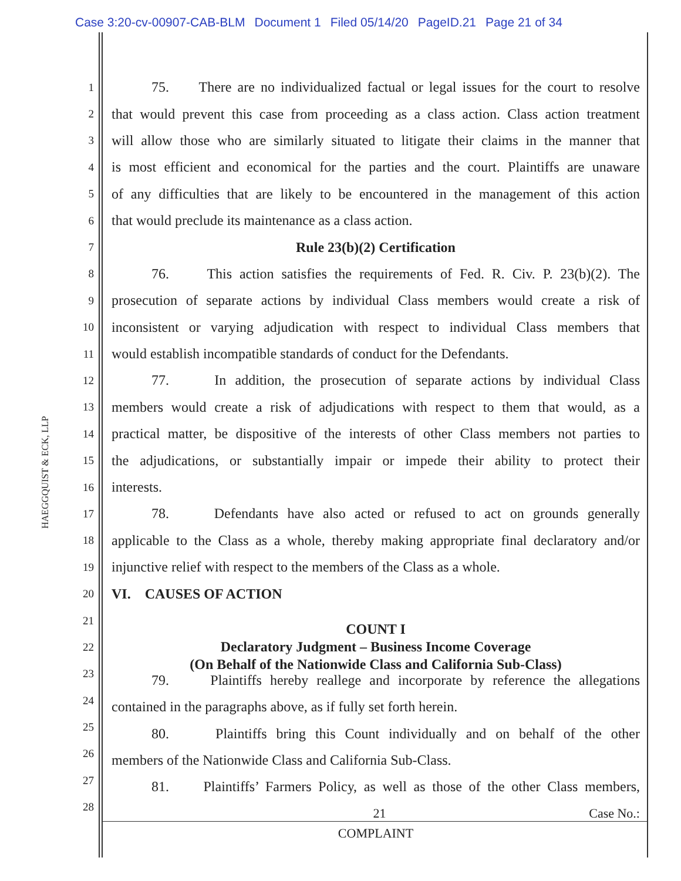Case 3:20-cv-00907-CAB-BLM Document 1 Filed 05/14/20 PageID.21 Page 21 of 34
HAEGGQUIST & ECK, LLP
1 75. There are no individualized factual or legal issues for the court to resolve
2 that would prevent this case from proceeding as a class action. Class action treatment
3 will allow those who are similarly situated to litigate their claims in the manner that
4 is most efficient and economical for the parties and the court. Plaintiffs are unaware
5 of any difficulties that are likely to be encountered in the management of this action
6 that would preclude its maintenance as a class action.
7 Rule 23(b)(2) Certification
8 76. This action satisfies the requirements of Fed. R. Civ. P. 23(b)(2). The
9 prosecution of separate actions by individual Class members would create a risk of
10 inconsistent or varying adjudication with respect to individual Class members that
11 would establish incompatible standards of conduct for the Defendants.
12 77. In addition, the prosecution of separate actions by individual Class
13 members would create a risk of adjudications with respect to them that would, as a
14 practical matter, be dispositive of the interests of other Class members not parties to
15 the adjudications, or substantially impair or impede their ability to protect their
16 interests.
17 78. Defendants have also acted or refused to act on grounds generally
18 applicable to the Class as a whole, thereby making appropriate final declaratory and/or
19 injunctive relief with respect to the members of the Class as a whole.
20 VI. CAUSES OF ACTION
21 COUNT I
22 Declaratory Judgment – Business Income Coverage
(On Behalf of the Nationwide Class and California Sub-Class)
23 79. Plaintiffs hereby reallege and incorporate by reference the allegations
24 contained in the paragraphs above, as if fully set forth herein.
25 80. Plaintiffs bring this Count individually and on behalf of the other
26 members of the Nationwide Class and California Sub-Class.
27 81. Plaintiffs’ Farmers Policy, as well as those of the other Class members,
28
21 Case No.:
COMPLAINT